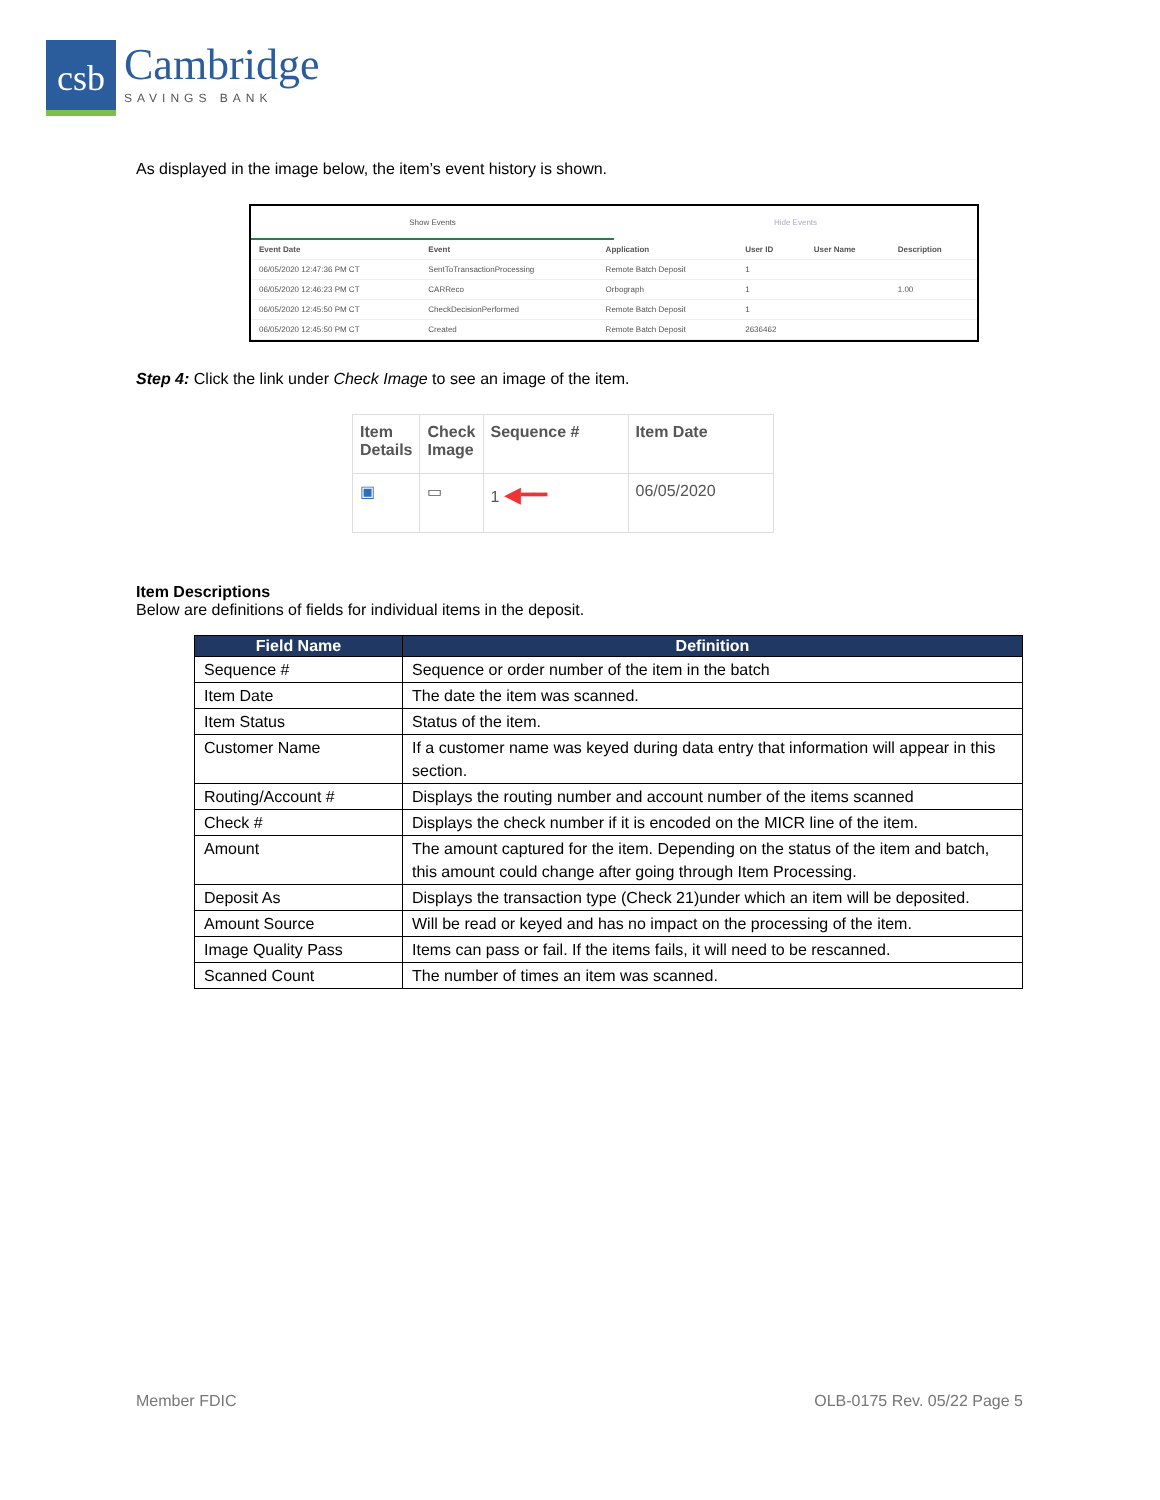csb
Cambridge
SAVINGS BANK
As displayed in the image below, the item’s event history is shown.
Show Events Hide Events
| Event Date | Event | Application | User ID | User Name | Description |
| --- | --- | --- | --- | --- | --- |
| 06/05/2020 12:47:36 PM CT | SentToTransactionProcessing | Remote Batch Deposit | 1 | | |
| 06/05/2020 12:46:23 PM CT | CARReco | Orbograph | 1 | | 1.00 |
| 06/05/2020 12:45:50 PM CT | CheckDecisionPerformed | Remote Batch Deposit | 1 | | |
| 06/05/2020 12:45:50 PM CT | Created | Remote Batch Deposit | 2636462 | | |
Step 4: Click the link under Check Image to see an image of the item.
| Item Details | Check Image | Sequence # | Item Date |
| --- | --- | --- | --- |
| ▣ | ▭ | 1 ◀━━ | 06/05/2020 |
Item Descriptions
Below are definitions of fields for individual items in the deposit.
| Field Name | Definition |
| --- | --- |
| Sequence # | Sequence or order number of the item in the batch |
| Item Date | The date the item was scanned. |
| Item Status | Status of the item. |
| Customer Name | If a customer name was keyed during data entry that information will appear in this section. |
| Routing/Account # | Displays the routing number and account number of the items scanned |
| Check # | Displays the check number if it is encoded on the MICR line of the item. |
| Amount | The amount captured for the item. Depending on the status of the item and batch, this amount could change after going through Item Processing. |
| Deposit As | Displays the transaction type (Check 21)under which an item will be deposited. |
| Amount Source | Will be read or keyed and has no impact on the processing of the item. |
| Image Quality Pass | Items can pass or fail. If the items fails, it will need to be rescanned. |
| Scanned Count | The number of times an item was scanned. |
Member FDIC OLB-0175 Rev. 05/22 Page 5